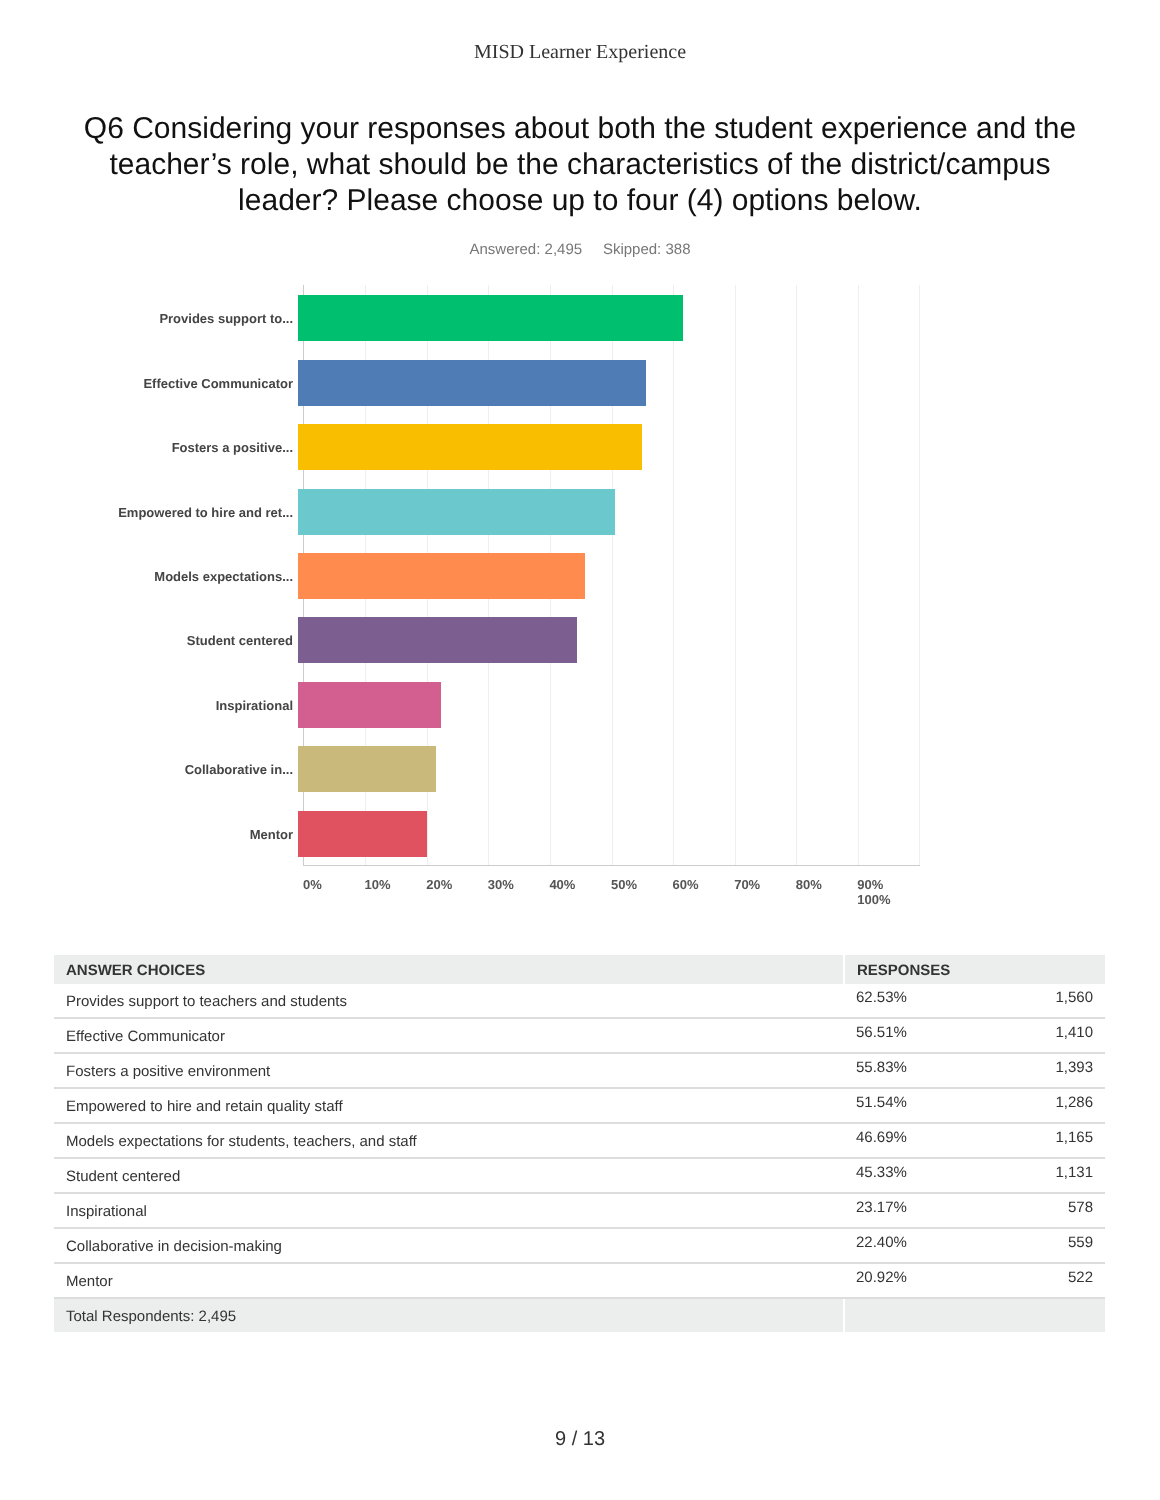MISD Learner Experience
Q6 Considering your responses about both the student experience and the teacher’s role, what should be the characteristics of the district/campus leader? Please choose up to four (4) options below.
Answered: 2,495 Skipped: 388
Provides support to...
Effective Communicator
Fosters a positive...
Empowered to hire and ret...
Models expectations...
Student centered
Inspirational
Collaborative in...
Mentor
0% 10% 20% 30% 40% 50% 60% 70% 80% 90% 100%
| ANSWER CHOICES | RESPONSES | |
| --- | --- | --- |
| Provides support to teachers and students | 62.53% | 1,560 |
| Effective Communicator | 56.51% | 1,410 |
| Fosters a positive environment | 55.83% | 1,393 |
| Empowered to hire and retain quality staff | 51.54% | 1,286 |
| Models expectations for students, teachers, and staff | 46.69% | 1,165 |
| Student centered | 45.33% | 1,131 |
| Inspirational | 23.17% | 578 |
| Collaborative in decision-making | 22.40% | 559 |
| Mentor | 20.92% | 522 |
| Total Respondents: 2,495 | | |
9 / 13